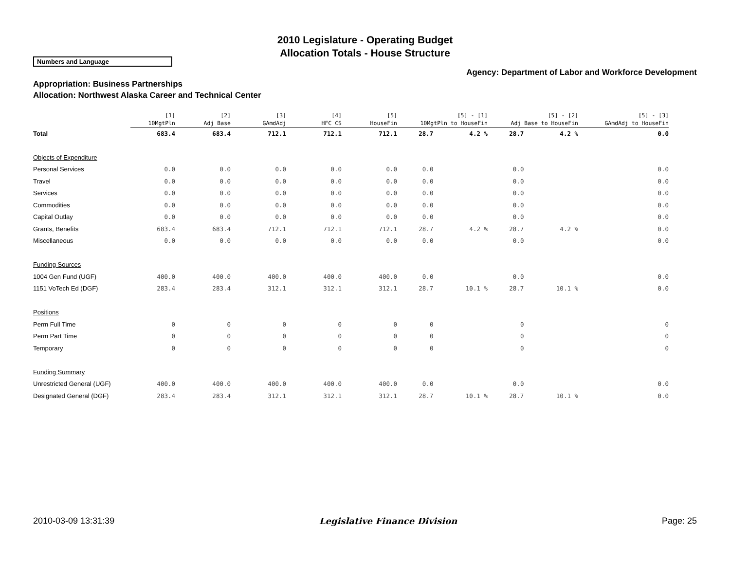2010 Legislature - Operating Budget
Allocation Totals - House Structure
Numbers and Language
Agency: Department of Labor and Workforce Development
Appropriation: Business Partnerships
Allocation: Northwest Alaska Career and Technical Center
| | [1] 10MgtPln | [2] Adj Base | [3] GAmdAdj | [4] HFC CS | [5] HouseFin | [5] - [1] 10MgtPln to HouseFin | | [5] - [2] Adj Base to HouseFin | | [5] - [3] GAmdAdj to HouseFin | |
| --- | --- | --- | --- | --- | --- | --- | --- | --- | --- | --- | --- |
| Total | 683.4 | 683.4 | 712.1 | 712.1 | 712.1 | 28.7 | 4.2 % | 28.7 | 4.2 % | 0.0 | |
| Objects of Expenditure | | | | | | | | | | | |
| Personal Services | 0.0 | 0.0 | 0.0 | 0.0 | 0.0 | 0.0 | | 0.0 | | 0.0 | |
| Travel | 0.0 | 0.0 | 0.0 | 0.0 | 0.0 | 0.0 | | 0.0 | | 0.0 | |
| Services | 0.0 | 0.0 | 0.0 | 0.0 | 0.0 | 0.0 | | 0.0 | | 0.0 | |
| Commodities | 0.0 | 0.0 | 0.0 | 0.0 | 0.0 | 0.0 | | 0.0 | | 0.0 | |
| Capital Outlay | 0.0 | 0.0 | 0.0 | 0.0 | 0.0 | 0.0 | | 0.0 | | 0.0 | |
| Grants, Benefits | 683.4 | 683.4 | 712.1 | 712.1 | 712.1 | 28.7 | 4.2 % | 28.7 | 4.2 % | 0.0 | |
| Miscellaneous | 0.0 | 0.0 | 0.0 | 0.0 | 0.0 | 0.0 | | 0.0 | | 0.0 | |
| Funding Sources | | | | | | | | | | | |
| 1004 Gen Fund (UGF) | 400.0 | 400.0 | 400.0 | 400.0 | 400.0 | 0.0 | | 0.0 | | 0.0 | |
| 1151 VoTech Ed (DGF) | 283.4 | 283.4 | 312.1 | 312.1 | 312.1 | 28.7 | 10.1 % | 28.7 | 10.1 % | 0.0 | |
| Positions | | | | | | | | | | | |
| Perm Full Time | 0 | 0 | 0 | 0 | 0 | 0 | | 0 | | 0 | |
| Perm Part Time | 0 | 0 | 0 | 0 | 0 | 0 | | 0 | | 0 | |
| Temporary | 0 | 0 | 0 | 0 | 0 | 0 | | 0 | | 0 | |
| Funding Summary | | | | | | | | | | | |
| Unrestricted General (UGF) | 400.0 | 400.0 | 400.0 | 400.0 | 400.0 | 0.0 | | 0.0 | | 0.0 | |
| Designated General (DGF) | 283.4 | 283.4 | 312.1 | 312.1 | 312.1 | 28.7 | 10.1 % | 28.7 | 10.1 % | 0.0 | |
2010-03-09 13:31:39 Legislative Finance Division Page: 25